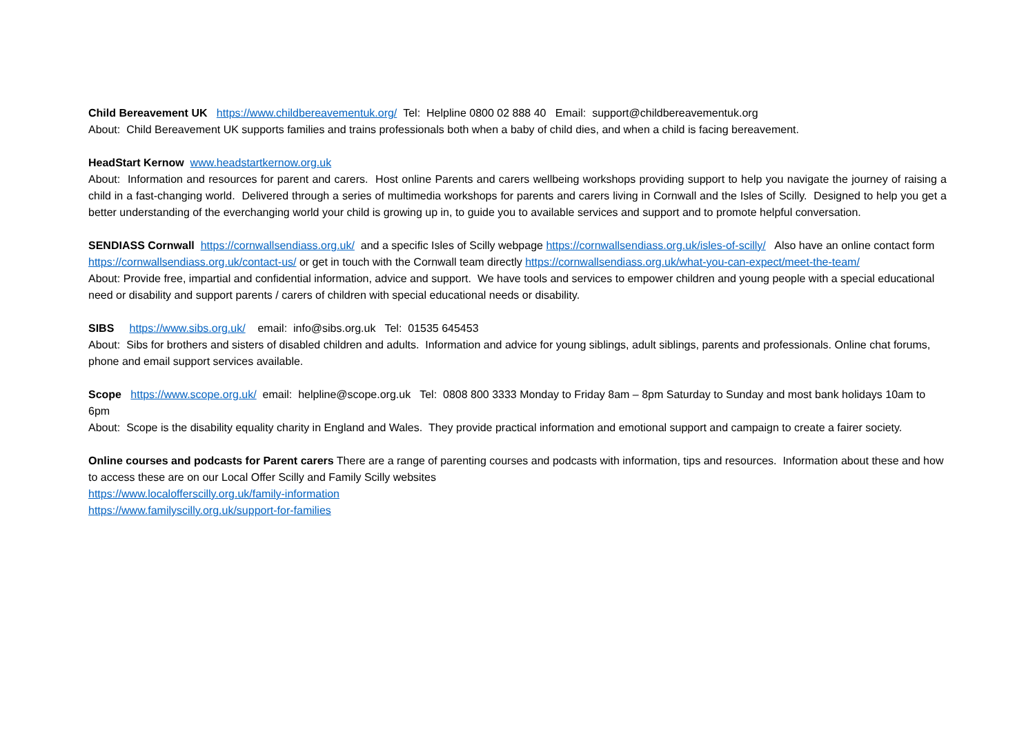Child Bereavement UK https://www.childbereavementuk.org/ Tel: Helpline 0800 02 888 40 Email: support@childbereavementuk.org
About: Child Bereavement UK supports families and trains professionals both when a baby of child dies, and when a child is facing bereavement.
HeadStart Kernow www.headstartkernow.org.uk
About: Information and resources for parent and carers. Host online Parents and carers wellbeing workshops providing support to help you navigate the journey of raising a child in a fast-changing world. Delivered through a series of multimedia workshops for parents and carers living in Cornwall and the Isles of Scilly. Designed to help you get a better understanding of the everchanging world your child is growing up in, to guide you to available services and support and to promote helpful conversation.
SENDIASS Cornwall https://cornwallsendiass.org.uk/ and a specific Isles of Scilly webpage https://cornwallsendiass.org.uk/isles-of-scilly/ Also have an online contact form https://cornwallsendiass.org.uk/contact-us/ or get in touch with the Cornwall team directly https://cornwallsendiass.org.uk/what-you-can-expect/meet-the-team/
About: Provide free, impartial and confidential information, advice and support. We have tools and services to empower children and young people with a special educational need or disability and support parents / carers of children with special educational needs or disability.
SIBS https://www.sibs.org.uk/ email: info@sibs.org.uk Tel: 01535 645453
About: Sibs for brothers and sisters of disabled children and adults. Information and advice for young siblings, adult siblings, parents and professionals. Online chat forums, phone and email support services available.
Scope https://www.scope.org.uk/ email: helpline@scope.org.uk Tel: 0808 800 3333 Monday to Friday 8am – 8pm Saturday to Sunday and most bank holidays 10am to 6pm
About: Scope is the disability equality charity in England and Wales. They provide practical information and emotional support and campaign to create a fairer society.
Online courses and podcasts for Parent carers There are a range of parenting courses and podcasts with information, tips and resources. Information about these and how to access these are on our Local Offer Scilly and Family Scilly websites
https://www.localofferscilly.org.uk/family-information
https://www.familyscilly.org.uk/support-for-families